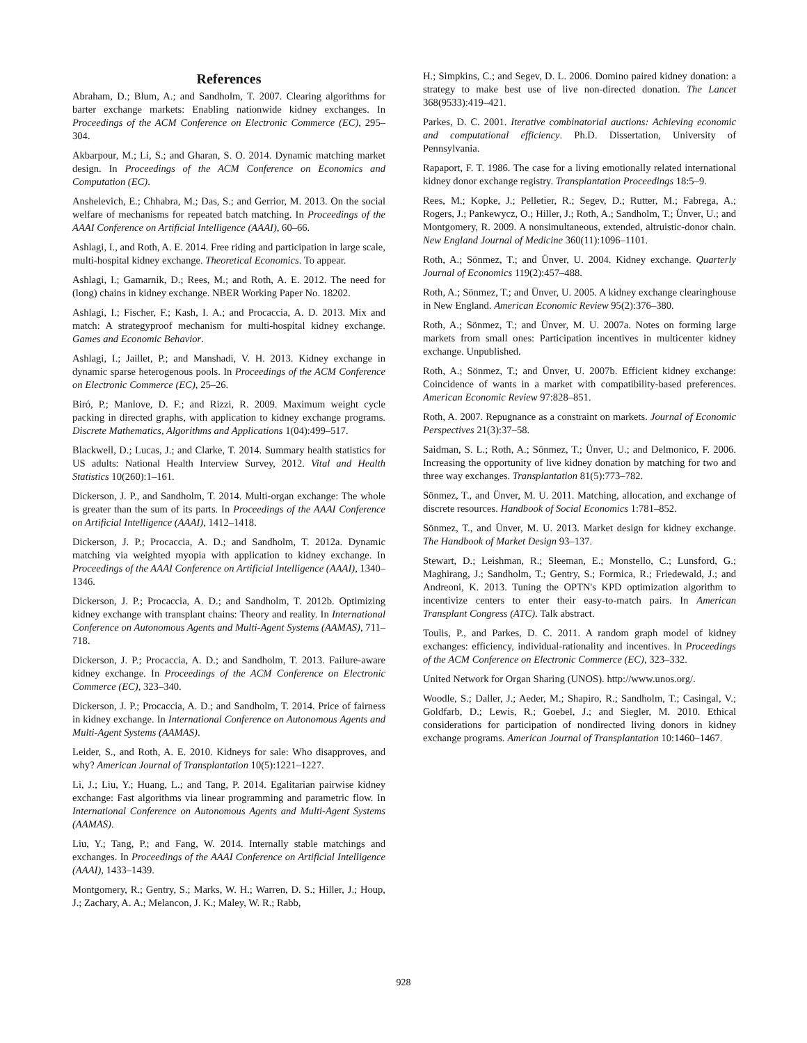References
Abraham, D.; Blum, A.; and Sandholm, T. 2007. Clearing algorithms for barter exchange markets: Enabling nationwide kidney exchanges. In Proceedings of the ACM Conference on Electronic Commerce (EC), 295–304.
Akbarpour, M.; Li, S.; and Gharan, S. O. 2014. Dynamic matching market design. In Proceedings of the ACM Conference on Economics and Computation (EC).
Anshelevich, E.; Chhabra, M.; Das, S.; and Gerrior, M. 2013. On the social welfare of mechanisms for repeated batch matching. In Proceedings of the AAAI Conference on Artificial Intelligence (AAAI), 60–66.
Ashlagi, I., and Roth, A. E. 2014. Free riding and participation in large scale, multi-hospital kidney exchange. Theoretical Economics. To appear.
Ashlagi, I.; Gamarnik, D.; Rees, M.; and Roth, A. E. 2012. The need for (long) chains in kidney exchange. NBER Working Paper No. 18202.
Ashlagi, I.; Fischer, F.; Kash, I. A.; and Procaccia, A. D. 2013. Mix and match: A strategyproof mechanism for multi-hospital kidney exchange. Games and Economic Behavior.
Ashlagi, I.; Jaillet, P.; and Manshadi, V. H. 2013. Kidney exchange in dynamic sparse heterogenous pools. In Proceedings of the ACM Conference on Electronic Commerce (EC), 25–26.
Biró, P.; Manlove, D. F.; and Rizzi, R. 2009. Maximum weight cycle packing in directed graphs, with application to kidney exchange programs. Discrete Mathematics, Algorithms and Applications 1(04):499–517.
Blackwell, D.; Lucas, J.; and Clarke, T. 2014. Summary health statistics for US adults: National Health Interview Survey, 2012. Vital and Health Statistics 10(260):1–161.
Dickerson, J. P., and Sandholm, T. 2014. Multi-organ exchange: The whole is greater than the sum of its parts. In Proceedings of the AAAI Conference on Artificial Intelligence (AAAI), 1412–1418.
Dickerson, J. P.; Procaccia, A. D.; and Sandholm, T. 2012a. Dynamic matching via weighted myopia with application to kidney exchange. In Proceedings of the AAAI Conference on Artificial Intelligence (AAAI), 1340–1346.
Dickerson, J. P.; Procaccia, A. D.; and Sandholm, T. 2012b. Optimizing kidney exchange with transplant chains: Theory and reality. In International Conference on Autonomous Agents and Multi-Agent Systems (AAMAS), 711–718.
Dickerson, J. P.; Procaccia, A. D.; and Sandholm, T. 2013. Failure-aware kidney exchange. In Proceedings of the ACM Conference on Electronic Commerce (EC), 323–340.
Dickerson, J. P.; Procaccia, A. D.; and Sandholm, T. 2014. Price of fairness in kidney exchange. In International Conference on Autonomous Agents and Multi-Agent Systems (AAMAS).
Leider, S., and Roth, A. E. 2010. Kidneys for sale: Who disapproves, and why? American Journal of Transplantation 10(5):1221–1227.
Li, J.; Liu, Y.; Huang, L.; and Tang, P. 2014. Egalitarian pairwise kidney exchange: Fast algorithms via linear programming and parametric flow. In International Conference on Autonomous Agents and Multi-Agent Systems (AAMAS).
Liu, Y.; Tang, P.; and Fang, W. 2014. Internally stable matchings and exchanges. In Proceedings of the AAAI Conference on Artificial Intelligence (AAAI), 1433–1439.
Montgomery, R.; Gentry, S.; Marks, W. H.; Warren, D. S.; Hiller, J.; Houp, J.; Zachary, A. A.; Melancon, J. K.; Maley, W. R.; Rabb,
H.; Simpkins, C.; and Segev, D. L. 2006. Domino paired kidney donation: a strategy to make best use of live non-directed donation. The Lancet 368(9533):419–421.
Parkes, D. C. 2001. Iterative combinatorial auctions: Achieving economic and computational efficiency. Ph.D. Dissertation, University of Pennsylvania.
Rapaport, F. T. 1986. The case for a living emotionally related international kidney donor exchange registry. Transplantation Proceedings 18:5–9.
Rees, M.; Kopke, J.; Pelletier, R.; Segev, D.; Rutter, M.; Fabrega, A.; Rogers, J.; Pankewycz, O.; Hiller, J.; Roth, A.; Sandholm, T.; Ünver, U.; and Montgomery, R. 2009. A nonsimultaneous, extended, altruistic-donor chain. New England Journal of Medicine 360(11):1096–1101.
Roth, A.; Sönmez, T.; and Ünver, U. 2004. Kidney exchange. Quarterly Journal of Economics 119(2):457–488.
Roth, A.; Sönmez, T.; and Ünver, U. 2005. A kidney exchange clearinghouse in New England. American Economic Review 95(2):376–380.
Roth, A.; Sönmez, T.; and Ünver, M. U. 2007a. Notes on forming large markets from small ones: Participation incentives in multicenter kidney exchange. Unpublished.
Roth, A.; Sönmez, T.; and Ünver, U. 2007b. Efficient kidney exchange: Coincidence of wants in a market with compatibility-based preferences. American Economic Review 97:828–851.
Roth, A. 2007. Repugnance as a constraint on markets. Journal of Economic Perspectives 21(3):37–58.
Saidman, S. L.; Roth, A.; Sönmez, T.; Ünver, U.; and Delmonico, F. 2006. Increasing the opportunity of live kidney donation by matching for two and three way exchanges. Transplantation 81(5):773–782.
Sönmez, T., and Ünver, M. U. 2011. Matching, allocation, and exchange of discrete resources. Handbook of Social Economics 1:781–852.
Sönmez, T., and Ünver, M. U. 2013. Market design for kidney exchange. The Handbook of Market Design 93–137.
Stewart, D.; Leishman, R.; Sleeman, E.; Monstello, C.; Lunsford, G.; Maghirang, J.; Sandholm, T.; Gentry, S.; Formica, R.; Friedewald, J.; and Andreoni, K. 2013. Tuning the OPTN's KPD optimization algorithm to incentivize centers to enter their easy-to-match pairs. In American Transplant Congress (ATC). Talk abstract.
Toulis, P., and Parkes, D. C. 2011. A random graph model of kidney exchanges: efficiency, individual-rationality and incentives. In Proceedings of the ACM Conference on Electronic Commerce (EC), 323–332.
United Network for Organ Sharing (UNOS). http://www.unos.org/.
Woodle, S.; Daller, J.; Aeder, M.; Shapiro, R.; Sandholm, T.; Casingal, V.; Goldfarb, D.; Lewis, R.; Goebel, J.; and Siegler, M. 2010. Ethical considerations for participation of nondirected living donors in kidney exchange programs. American Journal of Transplantation 10:1460–1467.
928